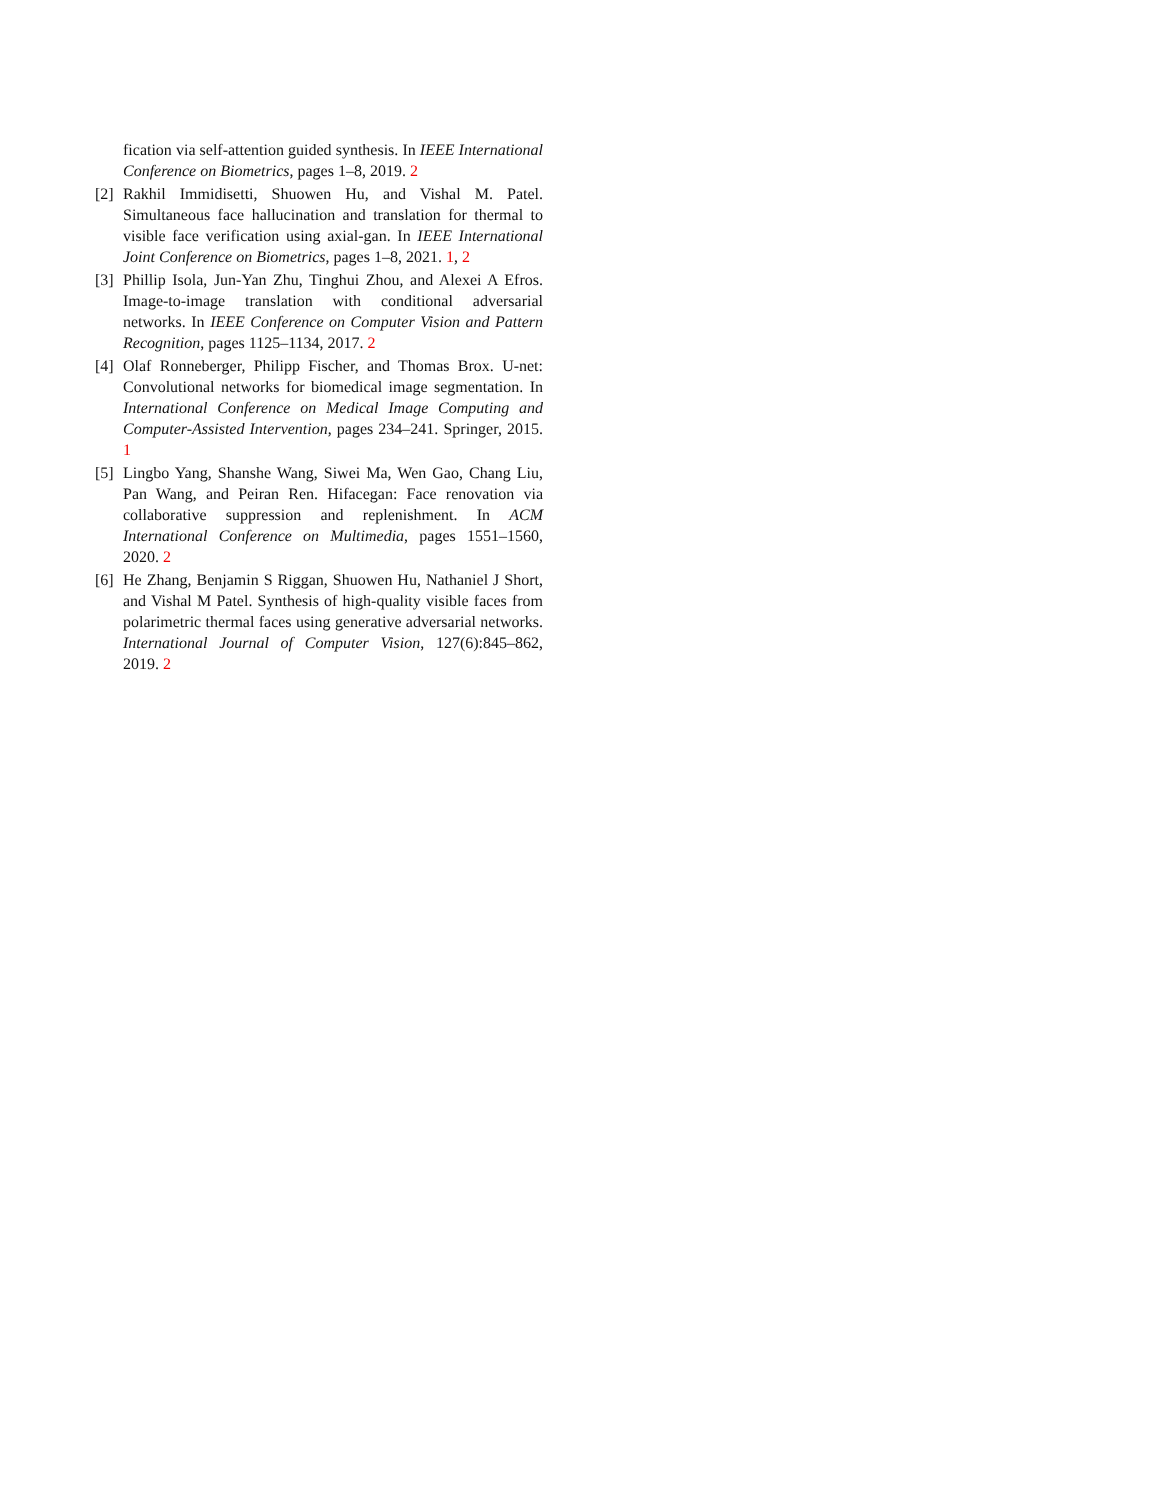fication via self-attention guided synthesis. In IEEE International Conference on Biometrics, pages 1–8, 2019. 2
[2] Rakhil Immidisetti, Shuowen Hu, and Vishal M. Patel. Simultaneous face hallucination and translation for thermal to visible face verification using axial-gan. In IEEE International Joint Conference on Biometrics, pages 1–8, 2021. 1, 2
[3] Phillip Isola, Jun-Yan Zhu, Tinghui Zhou, and Alexei A Efros. Image-to-image translation with conditional adversarial networks. In IEEE Conference on Computer Vision and Pattern Recognition, pages 1125–1134, 2017. 2
[4] Olaf Ronneberger, Philipp Fischer, and Thomas Brox. U-net: Convolutional networks for biomedical image segmentation. In International Conference on Medical Image Computing and Computer-Assisted Intervention, pages 234–241. Springer, 2015. 1
[5] Lingbo Yang, Shanshe Wang, Siwei Ma, Wen Gao, Chang Liu, Pan Wang, and Peiran Ren. Hifacegan: Face renovation via collaborative suppression and replenishment. In ACM International Conference on Multimedia, pages 1551–1560, 2020. 2
[6] He Zhang, Benjamin S Riggan, Shuowen Hu, Nathaniel J Short, and Vishal M Patel. Synthesis of high-quality visible faces from polarimetric thermal faces using generative adversarial networks. International Journal of Computer Vision, 127(6):845–862, 2019. 2